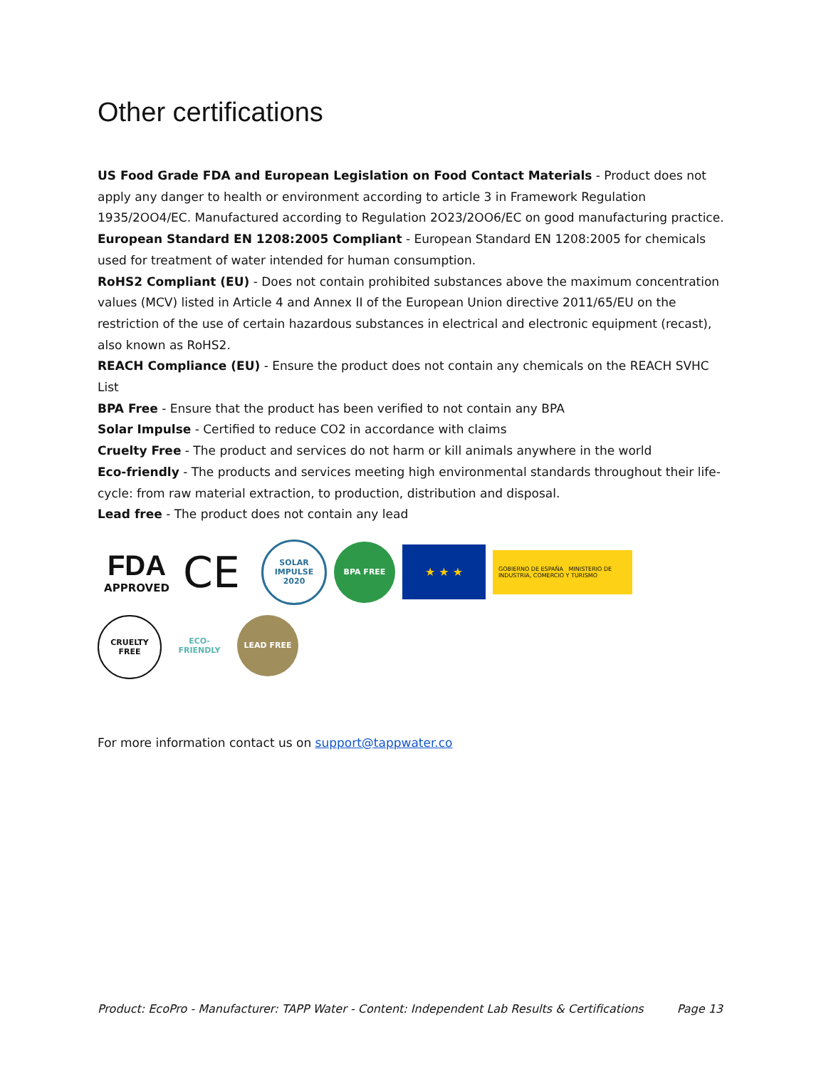Other certifications
US Food Grade FDA and European Legislation on Food Contact Materials - Product does not apply any danger to health or environment according to article 3 in Framework Regulation 1935/2OO4/EC. Manufactured according to Regulation 2O23/2OO6/EC on good manufacturing practice.
European Standard EN 1208:2005 Compliant - European Standard EN 1208:2005 for chemicals used for treatment of water intended for human consumption.
RoHS2 Compliant (EU) - Does not contain prohibited substances above the maximum concentration values (MCV) listed in Article 4 and Annex II of the European Union directive 2011/65/EU on the restriction of the use of certain hazardous substances in electrical and electronic equipment (recast), also known as RoHS2.
REACH Compliance (EU) - Ensure the product does not contain any chemicals on the REACH SVHC List
BPA Free - Ensure that the product has been verified to not contain any BPA
Solar Impulse - Certified to reduce CO2 in accordance with claims
Cruelty Free - The product and services do not harm or kill animals anywhere in the world
Eco-friendly - The products and services meeting high environmental standards throughout their life-cycle: from raw material extraction, to production, distribution and disposal.
Lead free - The product does not contain any lead
FDA
APPROVED
CE
SOLAR IMPULSE 2020
BPA FREE
★ ★ ★
GOBIERNO DE ESPAÑA MINISTERIO DE INDUSTRIA, COMERCIO Y TURISMO
CRUELTY FREE ECO-FRIENDLY LEAD FREE
For more information contact us on support@tappwater.co
Product: EcoPro - Manufacturer: TAPP Water - Content: Independent Lab Results & Certifications Page 13